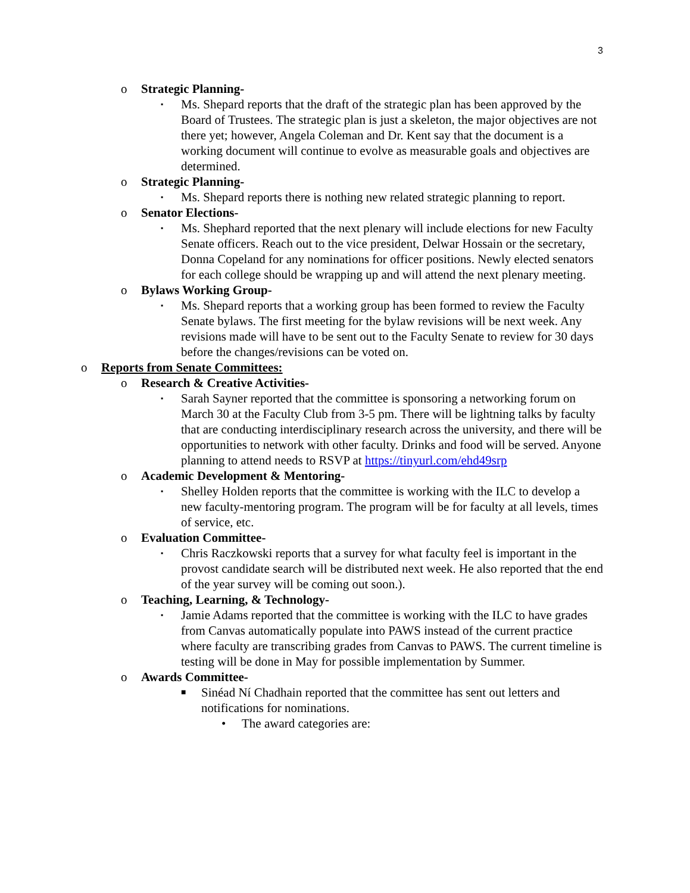3
o Strategic Planning-
▪ Ms. Shepard reports that the draft of the strategic plan has been approved by the Board of Trustees. The strategic plan is just a skeleton, the major objectives are not there yet; however, Angela Coleman and Dr. Kent say that the document is a working document will continue to evolve as measurable goals and objectives are determined.
o Strategic Planning-
▪ Ms. Shepard reports there is nothing new related strategic planning to report.
o Senator Elections-
▪ Ms. Shephard reported that the next plenary will include elections for new Faculty Senate officers. Reach out to the vice president, Delwar Hossain or the secretary, Donna Copeland for any nominations for officer positions. Newly elected senators for each college should be wrapping up and will attend the next plenary meeting.
o Bylaws Working Group-
▪ Ms. Shepard reports that a working group has been formed to review the Faculty Senate bylaws. The first meeting for the bylaw revisions will be next week. Any revisions made will have to be sent out to the Faculty Senate to review for 30 days before the changes/revisions can be voted on.
o Reports from Senate Committees:
o Research & Creative Activities-
▪ Sarah Sayner reported that the committee is sponsoring a networking forum on March 30 at the Faculty Club from 3-5 pm. There will be lightning talks by faculty that are conducting interdisciplinary research across the university, and there will be opportunities to network with other faculty. Drinks and food will be served. Anyone planning to attend needs to RSVP at https://tinyurl.com/ehd49srp
o Academic Development & Mentoring-
▪ Shelley Holden reports that the committee is working with the ILC to develop a new faculty-mentoring program. The program will be for faculty at all levels, times of service, etc.
o Evaluation Committee-
▪ Chris Raczkowski reports that a survey for what faculty feel is important in the provost candidate search will be distributed next week. He also reported that the end of the year survey will be coming out soon.).
o Teaching, Learning, & Technology-
▪ Jamie Adams reported that the committee is working with the ILC to have grades from Canvas automatically populate into PAWS instead of the current practice where faculty are transcribing grades from Canvas to PAWS. The current timeline is testing will be done in May for possible implementation by Summer.
o Awards Committee-
■ Sinéad Ní Chadhain reported that the committee has sent out letters and notifications for nominations.
• The award categories are: